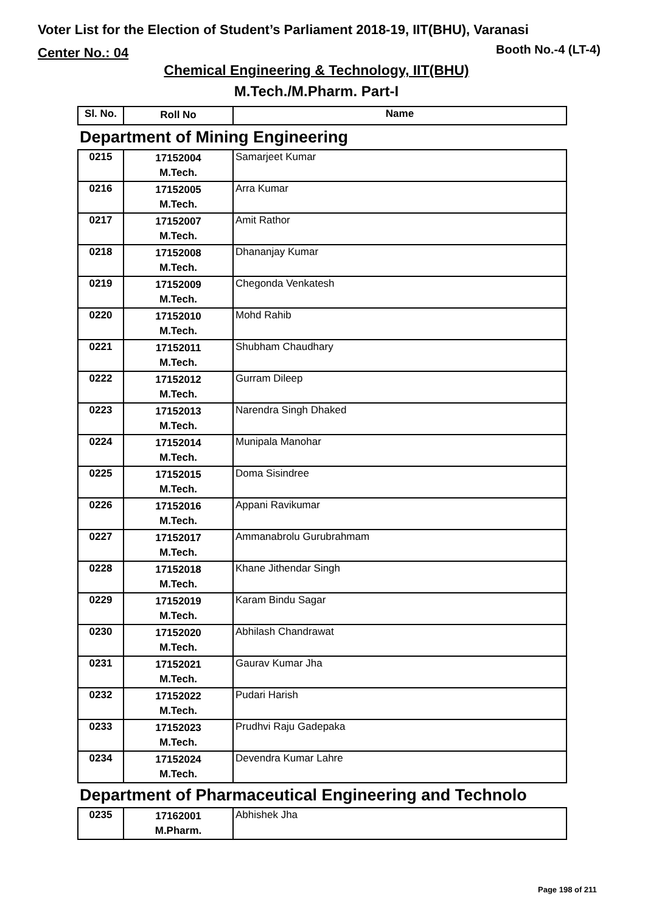Voter List for the Election of Student’s Parliament 2018-19, IIT(BHU), Varanasi
Center No.: 04 Booth No.-4 (LT-4)
Chemical Engineering & Technology, IIT(BHU)
M.Tech./M.Pharm. Part-I
| Sl. No. | Roll No | Name |
| --- | --- | --- |
Department of Mining Engineering
| 0215 | 17152004 M.Tech. | Samarjeet Kumar |
| 0216 | 17152005 M.Tech. | Arra Kumar |
| 0217 | 17152007 M.Tech. | Amit Rathor |
| 0218 | 17152008 M.Tech. | Dhananjay Kumar |
| 0219 | 17152009 M.Tech. | Chegonda Venkatesh |
| 0220 | 17152010 M.Tech. | Mohd Rahib |
| 0221 | 17152011 M.Tech. | Shubham Chaudhary |
| 0222 | 17152012 M.Tech. | Gurram Dileep |
| 0223 | 17152013 M.Tech. | Narendra Singh Dhaked |
| 0224 | 17152014 M.Tech. | Munipala Manohar |
| 0225 | 17152015 M.Tech. | Doma Sisindree |
| 0226 | 17152016 M.Tech. | Appani Ravikumar |
| 0227 | 17152017 M.Tech. | Ammanabrolu Gurubrahmam |
| 0228 | 17152018 M.Tech. | Khane Jithendar Singh |
| 0229 | 17152019 M.Tech. | Karam Bindu Sagar |
| 0230 | 17152020 M.Tech. | Abhilash Chandrawat |
| 0231 | 17152021 M.Tech. | Gaurav Kumar Jha |
| 0232 | 17152022 M.Tech. | Pudari Harish |
| 0233 | 17152023 M.Tech. | Prudhvi Raju Gadepaka |
| 0234 | 17152024 M.Tech. | Devendra Kumar Lahre |
Department of Pharmaceutical Engineering and Technolo
| 0235 | 17162001 M.Pharm. | Abhishek Jha |
Page 198 of 211